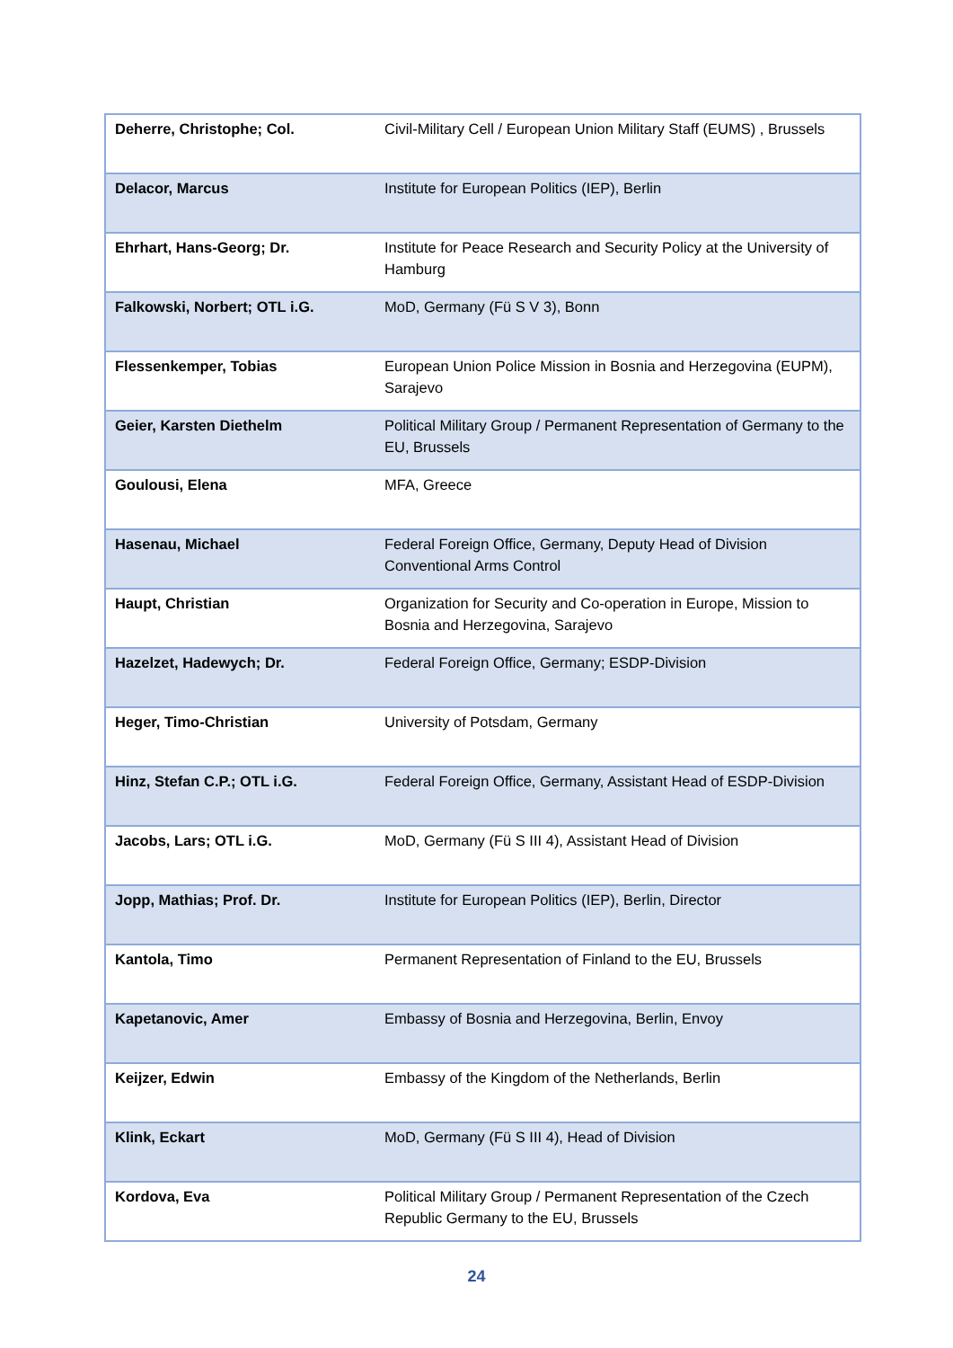| Deherre, Christophe; Col. | Civil-Military Cell / European Union Military Staff (EUMS) , Brussels |
| Delacor, Marcus | Institute for European Politics (IEP), Berlin |
| Ehrhart, Hans-Georg; Dr. | Institute for Peace Research and Security Policy at the University of Hamburg |
| Falkowski, Norbert; OTL i.G. | MoD, Germany (Fü S V 3), Bonn |
| Flessenkemper, Tobias | European Union Police Mission in Bosnia and Herzegovina (EUPM), Sarajevo |
| Geier, Karsten Diethelm | Political Military Group / Permanent Representation of Germany to the EU, Brussels |
| Goulousi, Elena | MFA, Greece |
| Hasenau, Michael | Federal Foreign Office, Germany, Deputy Head of Division Conventional Arms Control |
| Haupt, Christian | Organization for Security and Co-operation in Europe, Mission to Bosnia and Herzegovina, Sarajevo |
| Hazelzet, Hadewych; Dr. | Federal Foreign Office, Germany; ESDP-Division |
| Heger, Timo-Christian | University of Potsdam, Germany |
| Hinz, Stefan C.P.; OTL i.G. | Federal Foreign Office, Germany, Assistant Head of ESDP-Division |
| Jacobs, Lars; OTL i.G. | MoD, Germany (Fü S III 4), Assistant Head of Division |
| Jopp, Mathias; Prof. Dr. | Institute for European Politics (IEP), Berlin, Director |
| Kantola, Timo | Permanent Representation of Finland to the EU, Brussels |
| Kapetanovic, Amer | Embassy of Bosnia and Herzegovina, Berlin, Envoy |
| Keijzer, Edwin | Embassy of the Kingdom of the Netherlands, Berlin |
| Klink, Eckart | MoD, Germany (Fü S III 4), Head of Division |
| Kordova, Eva | Political Military Group / Permanent Representation of the Czech Republic Germany to the EU, Brussels |
24